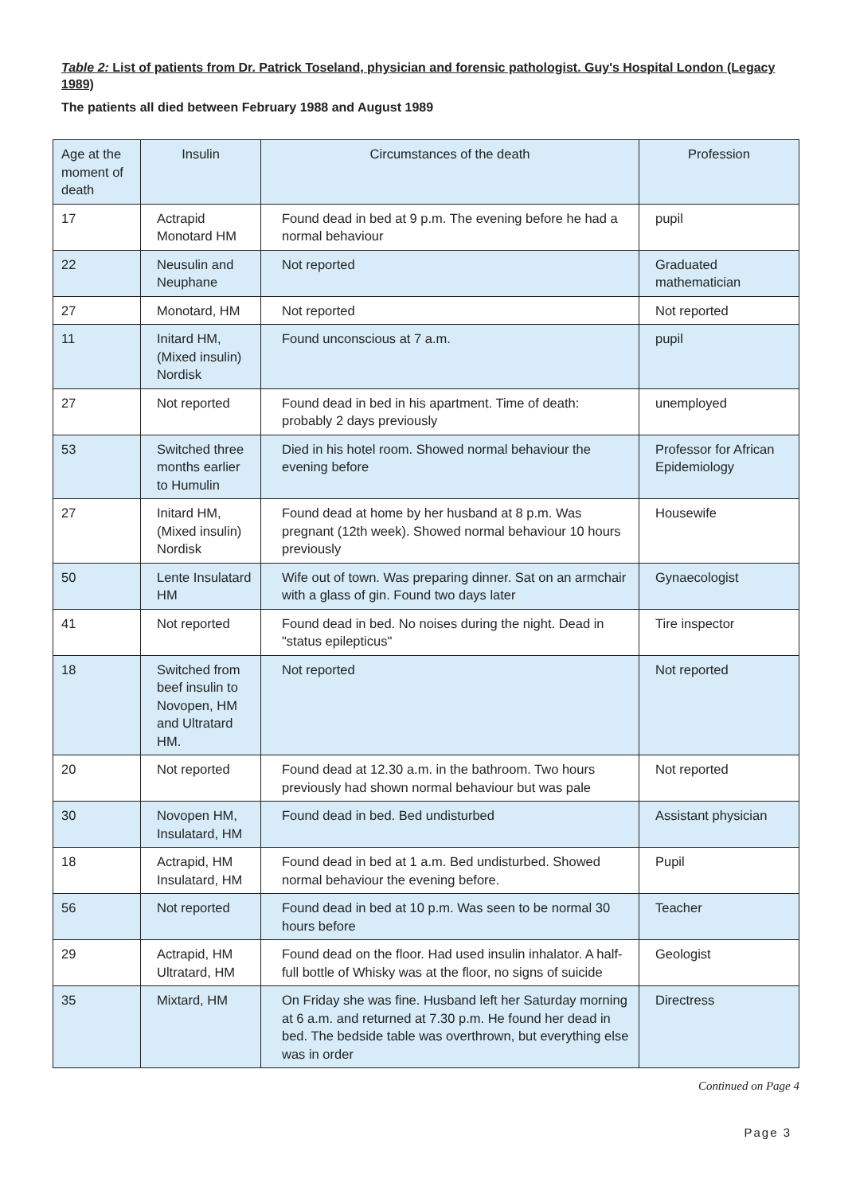Table 2: List of patients from Dr. Patrick Toseland, physician and forensic pathologist. Guy's Hospital London (Legacy 1989)
The patients all died between February 1988 and August 1989
| Age at the moment of death | Insulin | Circumstances of the death | Profession |
| --- | --- | --- | --- |
| 17 | Actrapid Monotard HM | Found dead in bed at 9 p.m. The evening before he had a normal behaviour | pupil |
| 22 | Neusulin and Neuphane | Not reported | Graduated mathematician |
| 27 | Monotard, HM | Not reported | Not reported |
| 11 | Initard HM, (Mixed insulin) Nordisk | Found unconscious at 7 a.m. | pupil |
| 27 | Not reported | Found dead in bed in his apartment. Time of death: probably 2 days previously | unemployed |
| 53 | Switched three months earlier to Humulin | Died in his hotel room. Showed normal behaviour the evening before | Professor for African Epidemiology |
| 27 | Initard HM, (Mixed insulin) Nordisk | Found dead at home by her husband at 8 p.m. Was pregnant (12th week). Showed normal behaviour 10 hours previously | Housewife |
| 50 | Lente Insulatard HM | Wife out of town. Was preparing dinner. Sat on an armchair with a glass of gin. Found two days later | Gynaecologist |
| 41 | Not reported | Found dead in bed. No noises during the night. Dead in "status epilepticus" | Tire inspector |
| 18 | Switched from beef insulin to Novopen, HM and Ultratard HM. | Not reported | Not reported |
| 20 | Not reported | Found dead at 12.30 a.m. in the bathroom. Two hours previously had shown normal behaviour but was pale | Not reported |
| 30 | Novopen HM, Insulatard, HM | Found dead in bed. Bed undisturbed | Assistant physician |
| 18 | Actrapid, HM Insulatard, HM | Found dead in bed at 1 a.m. Bed undisturbed. Showed normal behaviour the evening before. | Pupil |
| 56 | Not reported | Found dead in bed at 10 p.m. Was seen to be normal 30 hours before | Teacher |
| 29 | Actrapid, HM Ultratard, HM | Found dead on the floor. Had used insulin inhalator. A half-full bottle of Whisky was at the floor, no signs of suicide | Geologist |
| 35 | Mixtard, HM | On Friday she was fine. Husband left her Saturday morning at 6 a.m. and returned at 7.30 p.m. He found her dead in bed. The bedside table was overthrown, but everything else was in order | Directress |
Continued on Page 4
Page 3